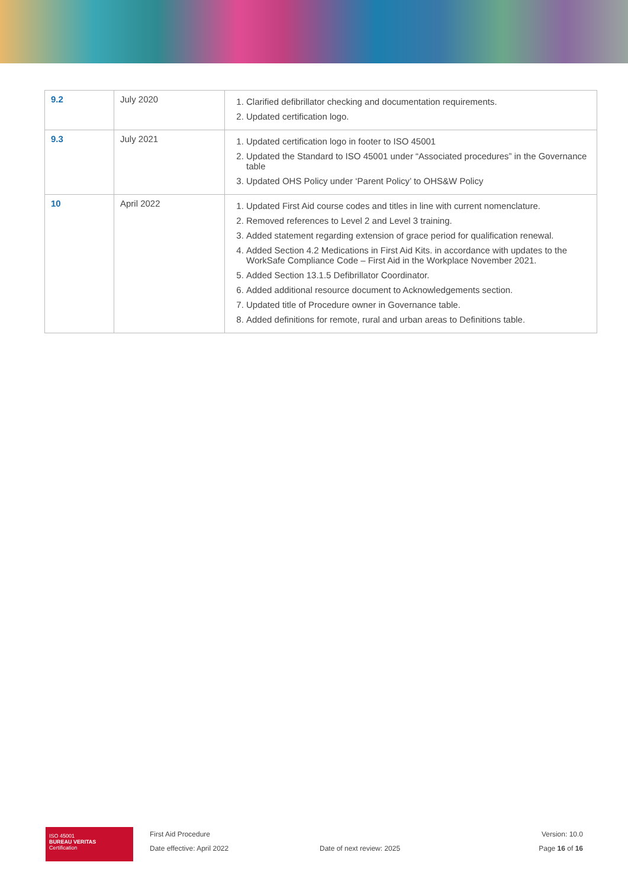| 9.2 | July 2020 | 1. Clarified defibrillator checking and documentation requirements. 2. Updated certification logo. |
| 9.3 | July 2021 | 1. Updated certification logo in footer to ISO 45001 2. Updated the Standard to ISO 45001 under “Associated procedures” in the Governance table 3. Updated OHS Policy under ‘Parent Policy’ to OHS&W Policy |
| 10 | April 2022 | 1. Updated First Aid course codes and titles in line with current nomenclature. 2. Removed references to Level 2 and Level 3 training. 3. Added statement regarding extension of grace period for qualification renewal. 4. Added Section 4.2 Medications in First Aid Kits. in accordance with updates to the WorkSafe Compliance Code – First Aid in the Workplace November 2021. 5. Added Section 13.1.5 Defibrillator Coordinator. 6. Added additional resource document to Acknowledgements section. 7. Updated title of Procedure owner in Governance table. 8. Added definitions for remote, rural and urban areas to Definitions table. |
ISO 45001
BUREAU VERITAS
Certification
First Aid Procedure
Date effective: April 2022
Date of next review: 2025
Version: 10.0
Page 16 of 16